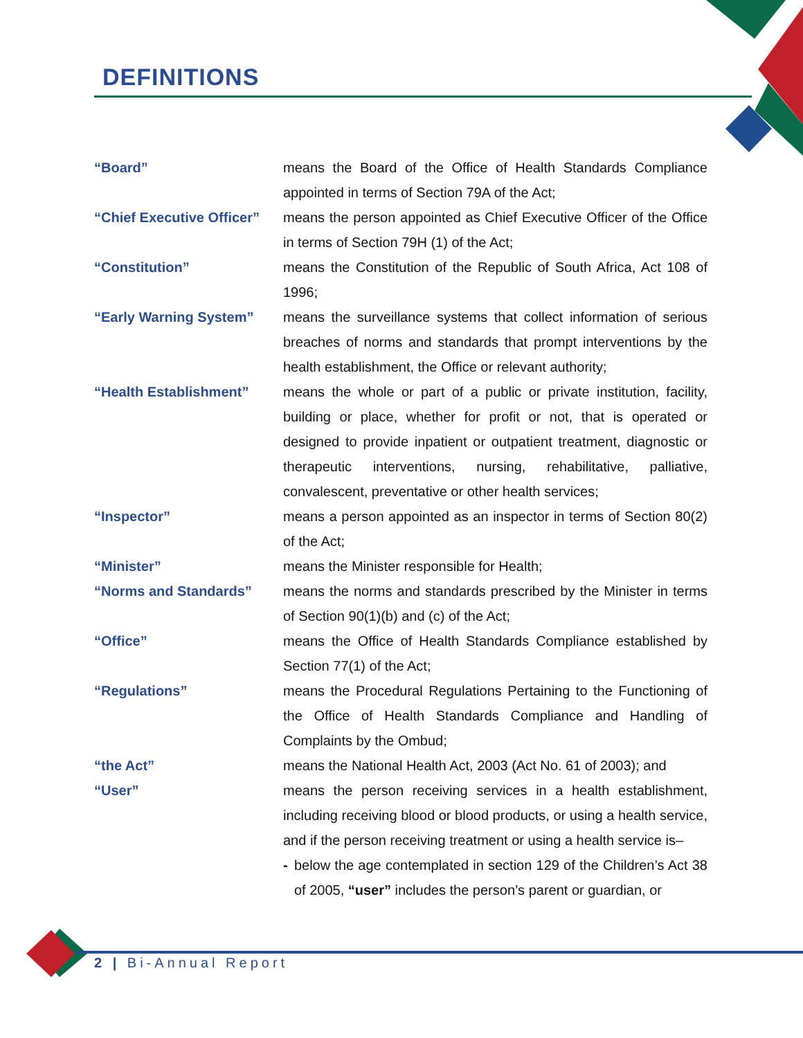DEFINITIONS
“Board” means the Board of the Office of Health Standards Compliance appointed in terms of Section 79A of the Act;
“Chief Executive Officer”
means the person appointed as Chief Executive Officer of the Office in terms of Section 79H (1) of the Act;
“Constitution” means the Constitution of the Republic of South Africa, Act 108 of 1996;
“Early Warning System” means the surveillance systems that collect information of serious breaches of norms and standards that prompt interventions by the health establishment, the Office or relevant authority;
“Health Establishment” means the whole or part of a public or private institution, facility, building or place, whether for profit or not, that is operated or designed to provide inpatient or outpatient treatment, diagnostic or therapeutic interventions, nursing, rehabilitative, palliative, convalescent, preventative or other health services;
“Inspector” means a person appointed as an inspector in terms of Section 80(2) of the Act;
“Minister” means the Minister responsible for Health;
“Norms and Standards” means the norms and standards prescribed by the Minister in terms of Section 90(1)(b) and (c) of the Act;
“Office” means the Office of Health Standards Compliance established by Section 77(1) of the Act;
“Regulations” means the Procedural Regulations Pertaining to the Functioning of the Office of Health Standards Compliance and Handling of Complaints by the Ombud;
“the Act” means the National Health Act, 2003 (Act No. 61 of 2003); and
“User” means the person receiving services in a health establishment, including receiving blood or blood products, or using a health service, and if the person receiving treatment or using a health service is–
- below the age contemplated in section 129 of the Children’s Act 38 of 2005, “user” includes the person’s parent or guardian, or
2 | Bi-Annual Report